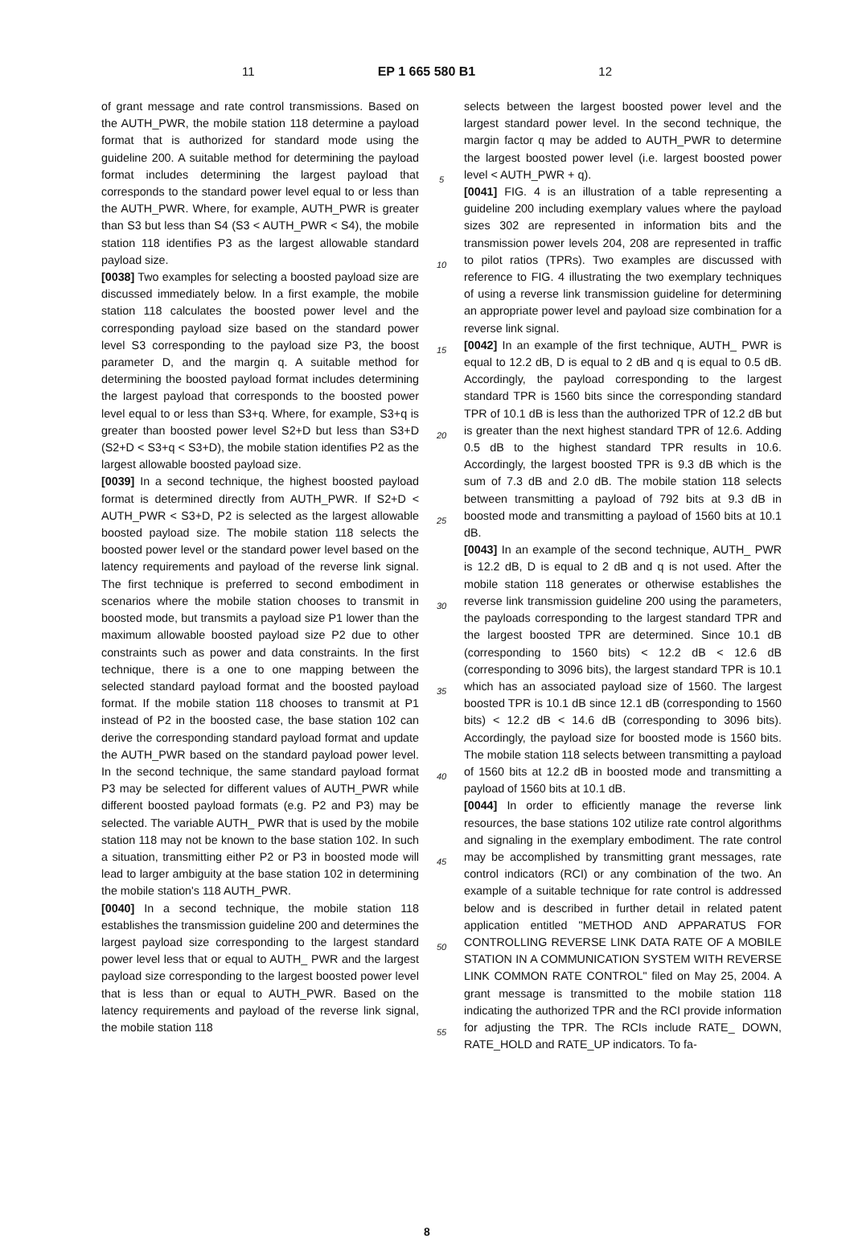11 EP 1 665 580 B1 12
of grant message and rate control transmissions. Based on the AUTH_PWR, the mobile station 118 determine a payload format that is authorized for standard mode using the guideline 200. A suitable method for determining the payload format includes determining the largest payload that corresponds to the standard power level equal to or less than the AUTH_PWR. Where, for example, AUTH_PWR is greater than S3 but less than S4 (S3 < AUTH_PWR < S4), the mobile station 118 identifies P3 as the largest allowable standard payload size.
[0038] Two examples for selecting a boosted payload size are discussed immediately below. In a first example, the mobile station 118 calculates the boosted power level and the corresponding payload size based on the standard power level S3 corresponding to the payload size P3, the boost parameter D, and the margin q. A suitable method for determining the boosted payload format includes determining the largest payload that corresponds to the boosted power level equal to or less than S3+q. Where, for example, S3+q is greater than boosted power level S2+D but less than S3+D (S2+D < S3+q < S3+D), the mobile station identifies P2 as the largest allowable boosted payload size.
[0039] In a second technique, the highest boosted payload format is determined directly from AUTH_PWR. If S2+D < AUTH_PWR < S3+D, P2 is selected as the largest allowable boosted payload size. The mobile station 118 selects the boosted power level or the standard power level based on the latency requirements and payload of the reverse link signal. The first technique is preferred to second embodiment in scenarios where the mobile station chooses to transmit in boosted mode, but transmits a payload size P1 lower than the maximum allowable boosted payload size P2 due to other constraints such as power and data constraints. In the first technique, there is a one to one mapping between the selected standard payload format and the boosted payload format. If the mobile station 118 chooses to transmit at P1 instead of P2 in the boosted case, the base station 102 can derive the corresponding standard payload format and update the AUTH_PWR based on the standard payload power level. In the second technique, the same standard payload format P3 may be selected for different values of AUTH_PWR while different boosted payload formats (e.g. P2 and P3) may be selected. The variable AUTH_ PWR that is used by the mobile station 118 may not be known to the base station 102. In such a situation, transmitting either P2 or P3 in boosted mode will lead to larger ambiguity at the base station 102 in determining the mobile station's 118 AUTH_PWR.
[0040] In a second technique, the mobile station 118 establishes the transmission guideline 200 and determines the largest payload size corresponding to the largest standard power level less that or equal to AUTH_ PWR and the largest payload size corresponding to the largest boosted power level that is less than or equal to AUTH_PWR. Based on the latency requirements and payload of the reverse link signal, the mobile station 118
5
10
15
20
25
30
35
40
45
50
55
selects between the largest boosted power level and the largest standard power level. In the second technique, the margin factor q may be added to AUTH_PWR to determine the largest boosted power level (i.e. largest boosted power level < AUTH_PWR + q).
[0041] FIG. 4 is an illustration of a table representing a guideline 200 including exemplary values where the payload sizes 302 are represented in information bits and the transmission power levels 204, 208 are represented in traffic to pilot ratios (TPRs). Two examples are discussed with reference to FIG. 4 illustrating the two exemplary techniques of using a reverse link transmission guideline for determining an appropriate power level and payload size combination for a reverse link signal.
[0042] In an example of the first technique, AUTH_ PWR is equal to 12.2 dB, D is equal to 2 dB and q is equal to 0.5 dB. Accordingly, the payload corresponding to the largest standard TPR is 1560 bits since the corresponding standard TPR of 10.1 dB is less than the authorized TPR of 12.2 dB but is greater than the next highest standard TPR of 12.6. Adding 0.5 dB to the highest standard TPR results in 10.6. Accordingly, the largest boosted TPR is 9.3 dB which is the sum of 7.3 dB and 2.0 dB. The mobile station 118 selects between transmitting a payload of 792 bits at 9.3 dB in boosted mode and transmitting a payload of 1560 bits at 10.1 dB.
[0043] In an example of the second technique, AUTH_ PWR is 12.2 dB, D is equal to 2 dB and q is not used. After the mobile station 118 generates or otherwise establishes the reverse link transmission guideline 200 using the parameters, the payloads corresponding to the largest standard TPR and the largest boosted TPR are determined. Since 10.1 dB (corresponding to 1560 bits) < 12.2 dB < 12.6 dB (corresponding to 3096 bits), the largest standard TPR is 10.1 which has an associated payload size of 1560. The largest boosted TPR is 10.1 dB since 12.1 dB (corresponding to 1560 bits) < 12.2 dB < 14.6 dB (corresponding to 3096 bits). Accordingly, the payload size for boosted mode is 1560 bits. The mobile station 118 selects between transmitting a payload of 1560 bits at 12.2 dB in boosted mode and transmitting a payload of 1560 bits at 10.1 dB.
[0044] In order to efficiently manage the reverse link resources, the base stations 102 utilize rate control algorithms and signaling in the exemplary embodiment. The rate control may be accomplished by transmitting grant messages, rate control indicators (RCI) or any combination of the two. An example of a suitable technique for rate control is addressed below and is described in further detail in related patent application entitled "METHOD AND APPARATUS FOR CONTROLLING REVERSE LINK DATA RATE OF A MOBILE STATION IN A COMMUNICATION SYSTEM WITH REVERSE LINK COMMON RATE CONTROL" filed on May 25, 2004. A grant message is transmitted to the mobile station 118 indicating the authorized TPR and the RCI provide information for adjusting the TPR. The RCIs include RATE_ DOWN, RATE_HOLD and RATE_UP indicators. To fa-
8